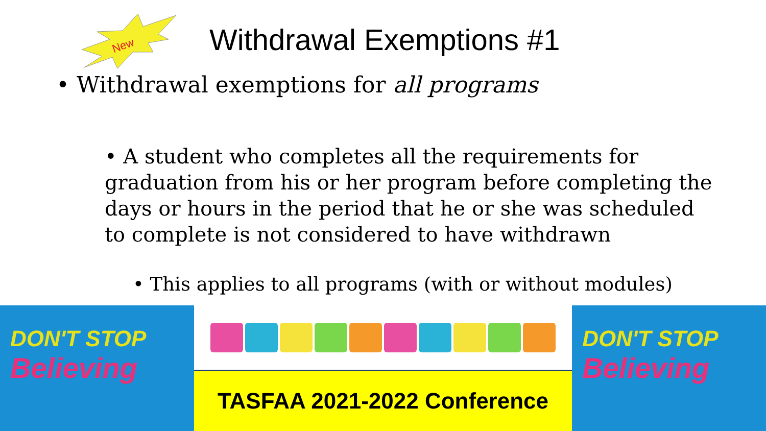New
Withdrawal Exemptions #1
• Withdrawal exemptions for all programs
• A student who completes all the requirements for graduation from his or her program before completing the days or hours in the period that he or she was scheduled to complete is not considered to have withdrawn
• This applies to all programs (with or without modules)
DON'T STOP
Believing
TASFAA 2021-2022 Conference
DON'T STOP
Believing